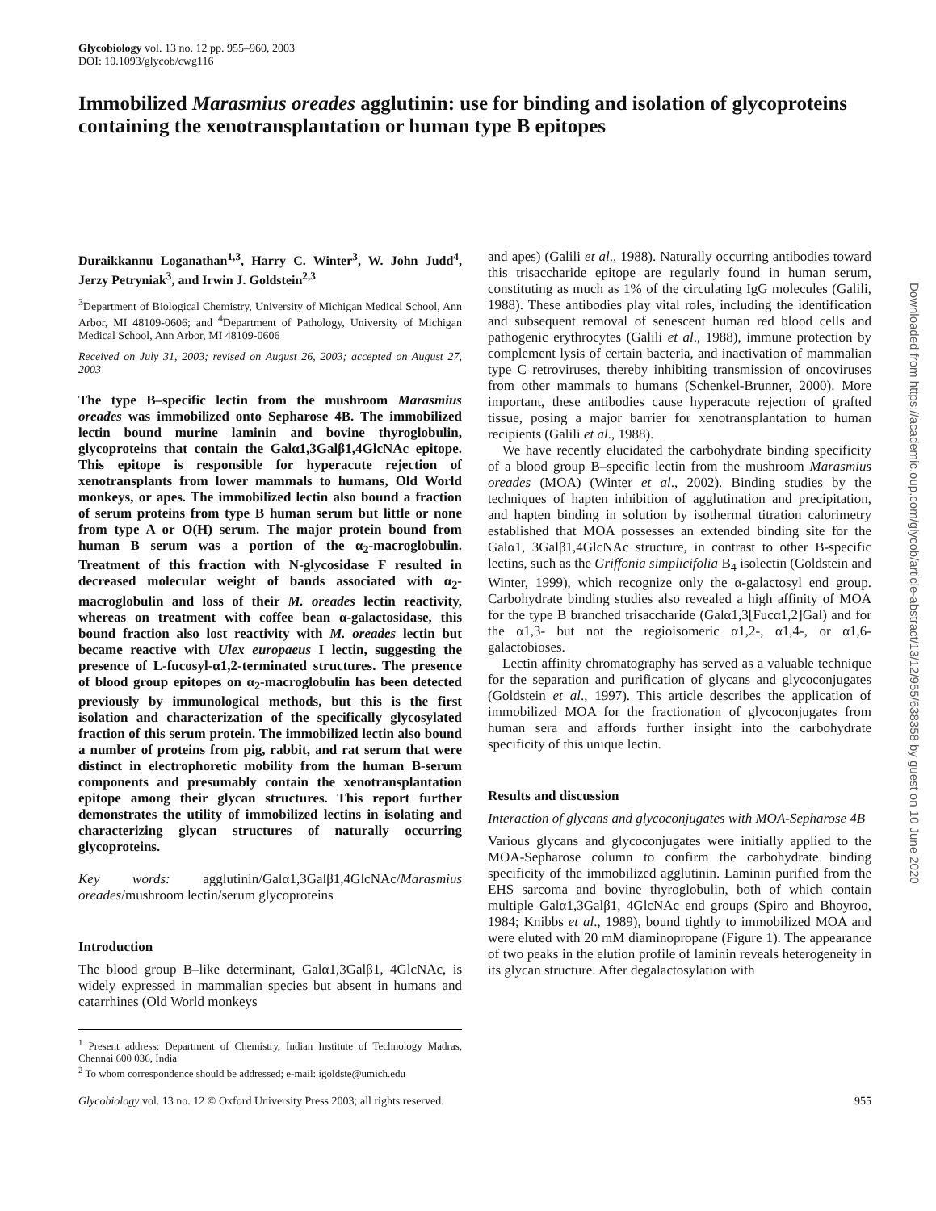Glycobiology vol. 13 no. 12 pp. 955–960, 2003
DOI: 10.1093/glycob/cwg116
Immobilized Marasmius oreades agglutinin: use for binding and isolation of glycoproteins containing the xenotransplantation or human type B epitopes
Duraikkannu Loganathan<sup>1,3</sup>, Harry C. Winter<sup>3</sup>, W. John Judd<sup>4</sup>, Jerzy Petryniak<sup>3</sup>, and Irwin J. Goldstein<sup>2,3</sup>
<sup>3</sup> Department of Biological Chemistry, University of Michigan Medical School, Ann Arbor, MI 48109-0606; and <sup>4</sup>Department of Pathology, University of Michigan Medical School, Ann Arbor, MI 48109-0606
Received on July 31, 2003; revised on August 26, 2003; accepted on August 27, 2003
The type B–specific lectin from the mushroom Marasmius oreades was immobilized onto Sepharose 4B. The immobilized lectin bound murine laminin and bovine thyroglobulin, glycoproteins that contain the Galα1,3Galβ1,4GlcNAc epitope. This epitope is responsible for hyperacute rejection of xenotransplants from lower mammals to humans, Old World monkeys, or apes. The immobilized lectin also bound a fraction of serum proteins from type B human serum but little or none from type A or O(H) serum. The major protein bound from human B serum was a portion of the α<sub>2</sub>-macroglobulin. Treatment of this fraction with N-glycosidase F resulted in decreased molecular weight of bands associated with α<sub>2</sub>-macroglobulin and loss of their M. oreades lectin reactivity, whereas on treatment with coffee bean α-galactosidase, this bound fraction also lost reactivity with M. oreades lectin but became reactive with Ulex europaeus I lectin, suggesting the presence of L-fucosyl-α1,2-terminated structures. The presence of blood group epitopes on α<sub>2</sub>-macroglobulin has been detected previously by immunological methods, but this is the first isolation and characterization of the specifically glycosylated fraction of this serum protein. The immobilized lectin also bound a number of proteins from pig, rabbit, and rat serum that were distinct in electrophoretic mobility from the human B-serum components and presumably contain the xenotransplantation epitope among their glycan structures. This report further demonstrates the utility of immobilized lectins in isolating and characterizing glycan structures of naturally occurring glycoproteins.
Key words: agglutinin/Galα1,3Galβ1,4GlcNAc/Marasmius oreades/mushroom lectin/serum glycoproteins
Introduction
The blood group B–like determinant, Galα1,3Galβ1, 4GlcNAc, is widely expressed in mammalian species but absent in humans and catarrhines (Old World monkeys
<sup>1</sup> Present address: Department of Chemistry, Indian Institute of Technology Madras, Chennai 600 036, India
<sup>2</sup> To whom correspondence should be addressed; e-mail: igoldste@umich.edu
and apes) (Galili et al., 1988). Naturally occurring antibodies toward this trisaccharide epitope are regularly found in human serum, constituting as much as 1% of the circulating IgG molecules (Galili, 1988). These antibodies play vital roles, including the identification and subsequent removal of senescent human red blood cells and pathogenic erythrocytes (Galili et al., 1988), immune protection by complement lysis of certain bacteria, and inactivation of mammalian type C retroviruses, thereby inhibiting transmission of oncoviruses from other mammals to humans (Schenkel-Brunner, 2000). More important, these antibodies cause hyperacute rejection of grafted tissue, posing a major barrier for xenotransplantation to human recipients (Galili et al., 1988).
We have recently elucidated the carbohydrate binding specificity of a blood group B–specific lectin from the mushroom Marasmius oreades (MOA) (Winter et al., 2002). Binding studies by the techniques of hapten inhibition of agglutination and precipitation, and hapten binding in solution by isothermal titration calorimetry established that MOA possesses an extended binding site for the Galα1, 3Galβ1,4GlcNAc structure, in contrast to other B-specific lectins, such as the Griffonia simplicifolia B<sub>4</sub> isolectin (Goldstein and Winter, 1999), which recognize only the α-galactosyl end group. Carbohydrate binding studies also revealed a high affinity of MOA for the type B branched trisaccharide (Galα1,3[Fucα1,2]Gal) and for the α1,3- but not the regioisomeric α1,2-, α1,4-, or α1,6-galactobioses.
Lectin affinity chromatography has served as a valuable technique for the separation and purification of glycans and glycoconjugates (Goldstein et al., 1997). This article describes the application of immobilized MOA for the fractionation of glycoconjugates from human sera and affords further insight into the carbohydrate specificity of this unique lectin.
Results and discussion
Interaction of glycans and glycoconjugates with MOA-Sepharose 4B
Various glycans and glycoconjugates were initially applied to the MOA-Sepharose column to confirm the carbohydrate binding specificity of the immobilized agglutinin. Laminin purified from the EHS sarcoma and bovine thyroglobulin, both of which contain multiple Galα1,3Galβ1, 4GlcNAc end groups (Spiro and Bhoyroo, 1984; Knibbs et al., 1989), bound tightly to immobilized MOA and were eluted with 20 mM diaminopropane (Figure 1). The appearance of two peaks in the elution profile of laminin reveals heterogeneity in its glycan structure. After degalactosylation with
Glycobiology vol. 13 no. 12 © Oxford University Press 2003; all rights reserved. 955
Downloaded from https://academic.oup.com/glycob/article-abstract/13/12/955/638358 by guest on 10 June 2020